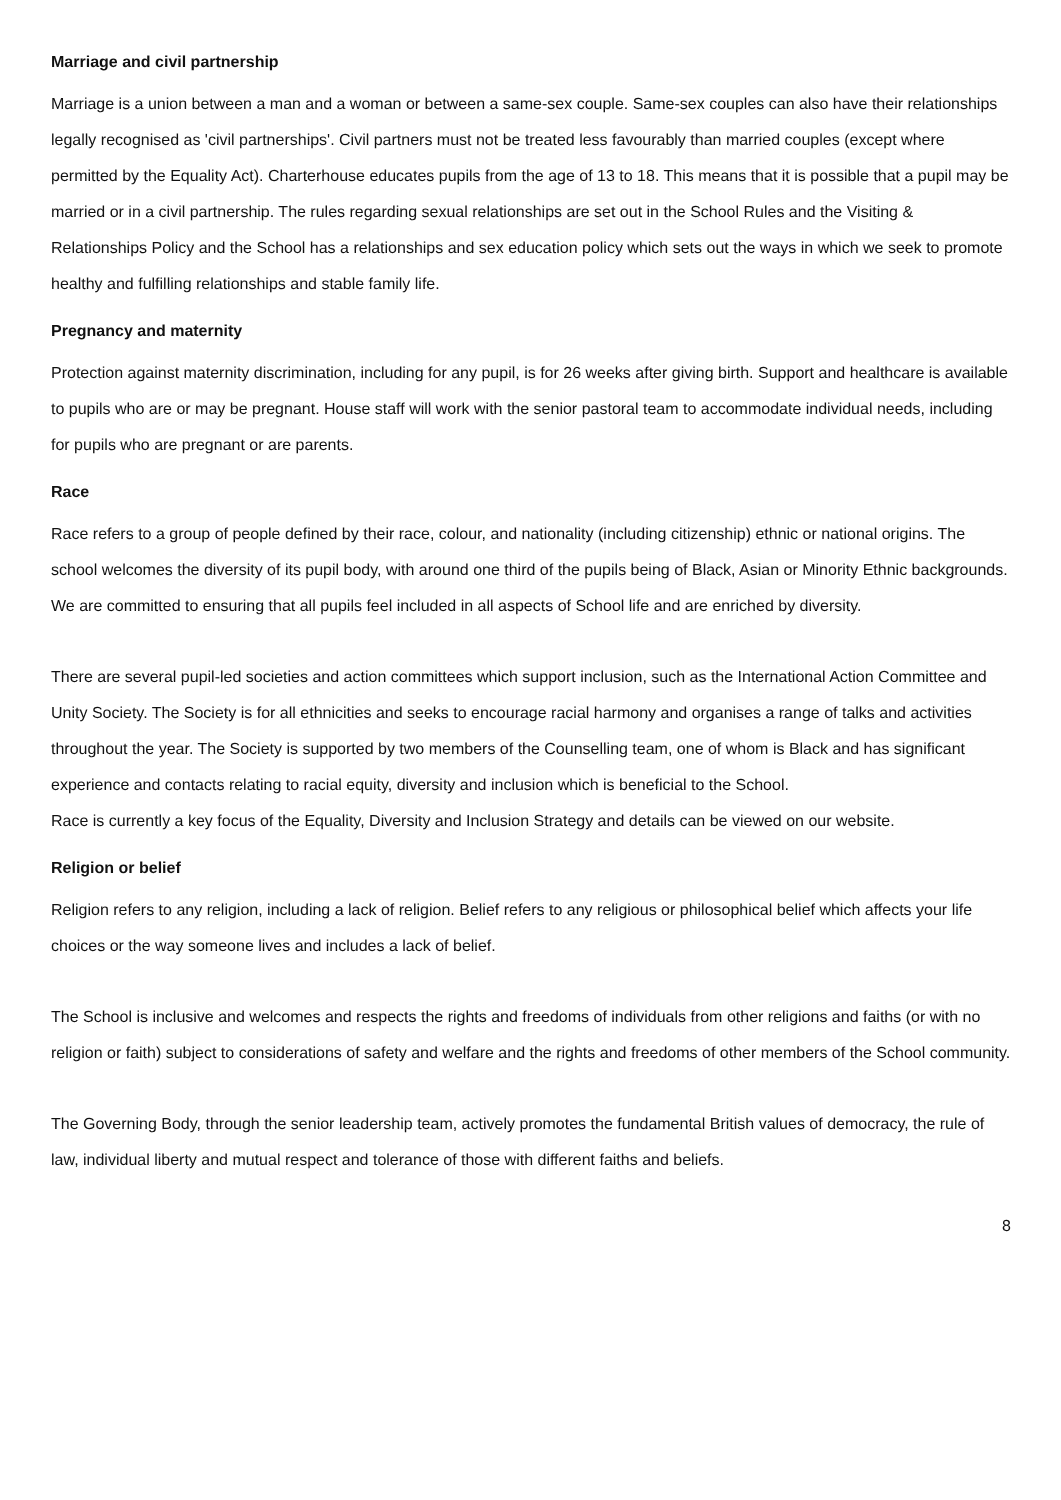Marriage and civil partnership
Marriage is a union between a man and a woman or between a same-sex couple. Same-sex couples can also have their relationships legally recognised as 'civil partnerships'. Civil partners must not be treated less favourably than married couples (except where permitted by the Equality Act). Charterhouse educates pupils from the age of 13 to 18. This means that it is possible that a pupil may be married or in a civil partnership. The rules regarding sexual relationships are set out in the School Rules and the Visiting & Relationships Policy and the School has a relationships and sex education policy which sets out the ways in which we seek to promote healthy and fulfilling relationships and stable family life.
Pregnancy and maternity
Protection against maternity discrimination, including for any pupil, is for 26 weeks after giving birth. Support and healthcare is available to pupils who are or may be pregnant. House staff will work with the senior pastoral team to accommodate individual needs, including for pupils who are pregnant or are parents.
Race
Race refers to a group of people defined by their race, colour, and nationality (including citizenship) ethnic or national origins. The school welcomes the diversity of its pupil body, with around one third of the pupils being of Black, Asian or Minority Ethnic backgrounds. We are committed to ensuring that all pupils feel included in all aspects of School life and are enriched by diversity.
There are several pupil-led societies and action committees which support inclusion, such as the International Action Committee and Unity Society. The Society is for all ethnicities and seeks to encourage racial harmony and organises a range of talks and activities throughout the year. The Society is supported by two members of the Counselling team, one of whom is Black and has significant experience and contacts relating to racial equity, diversity and inclusion which is beneficial to the School.
Race is currently a key focus of the Equality, Diversity and Inclusion Strategy and details can be viewed on our website.
Religion or belief
Religion refers to any religion, including a lack of religion. Belief refers to any religious or philosophical belief which affects your life choices or the way someone lives and includes a lack of belief.
The School is inclusive and welcomes and respects the rights and freedoms of individuals from other religions and faiths (or with no religion or faith) subject to considerations of safety and welfare and the rights and freedoms of other members of the School community.
The Governing Body, through the senior leadership team, actively promotes the fundamental British values of democracy, the rule of law, individual liberty and mutual respect and tolerance of those with different faiths and beliefs.
8